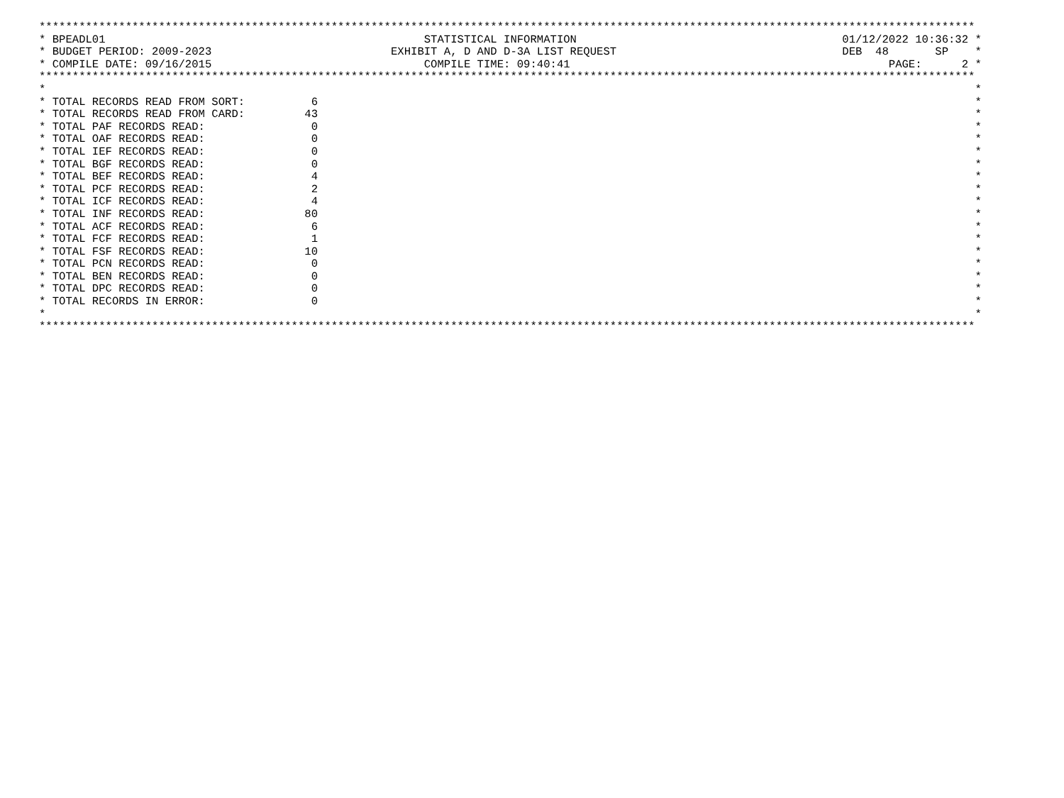*********************************************************************************************************************************************
* BPEADL01                                                STATISTICAL INFORMATION                                        01/12/2022 10:36:32 *
* BUDGET PERIOD: 2009-2023                           EXHIBIT A, D AND D-3A LIST REQUEST                                  DEB  48       SP    *
* COMPILE DATE: 09/16/2015                                COMPILE TIME: 09:40:41                                                PAGE:      2 *
*********************************************************************************************************************************************
*                                                                                                                                            *
* TOTAL RECORDS READ FROM SORT:          6                                                                                                   *
* TOTAL RECORDS READ FROM CARD:         43                                                                                                   *
* TOTAL PAF RECORDS READ:                0                                                                                                   *
* TOTAL OAF RECORDS READ:                0                                                                                                   *
* TOTAL IEF RECORDS READ:                0                                                                                                   *
* TOTAL BGF RECORDS READ:                0                                                                                                   *
* TOTAL BEF RECORDS READ:                4                                                                                                   *
* TOTAL PCF RECORDS READ:                2                                                                                                   *
* TOTAL ICF RECORDS READ:                4                                                                                                   *
* TOTAL INF RECORDS READ:               80                                                                                                   *
* TOTAL ACF RECORDS READ:                6                                                                                                   *
* TOTAL FCF RECORDS READ:                1                                                                                                   *
* TOTAL FSF RECORDS READ:               10                                                                                                   *
* TOTAL PCN RECORDS READ:                0                                                                                                   *
* TOTAL BEN RECORDS READ:                0                                                                                                   *
* TOTAL DPC RECORDS READ:                0                                                                                                   *
* TOTAL RECORDS IN ERROR:                0                                                                                                   *
*                                                                                                                                            *
*********************************************************************************************************************************************